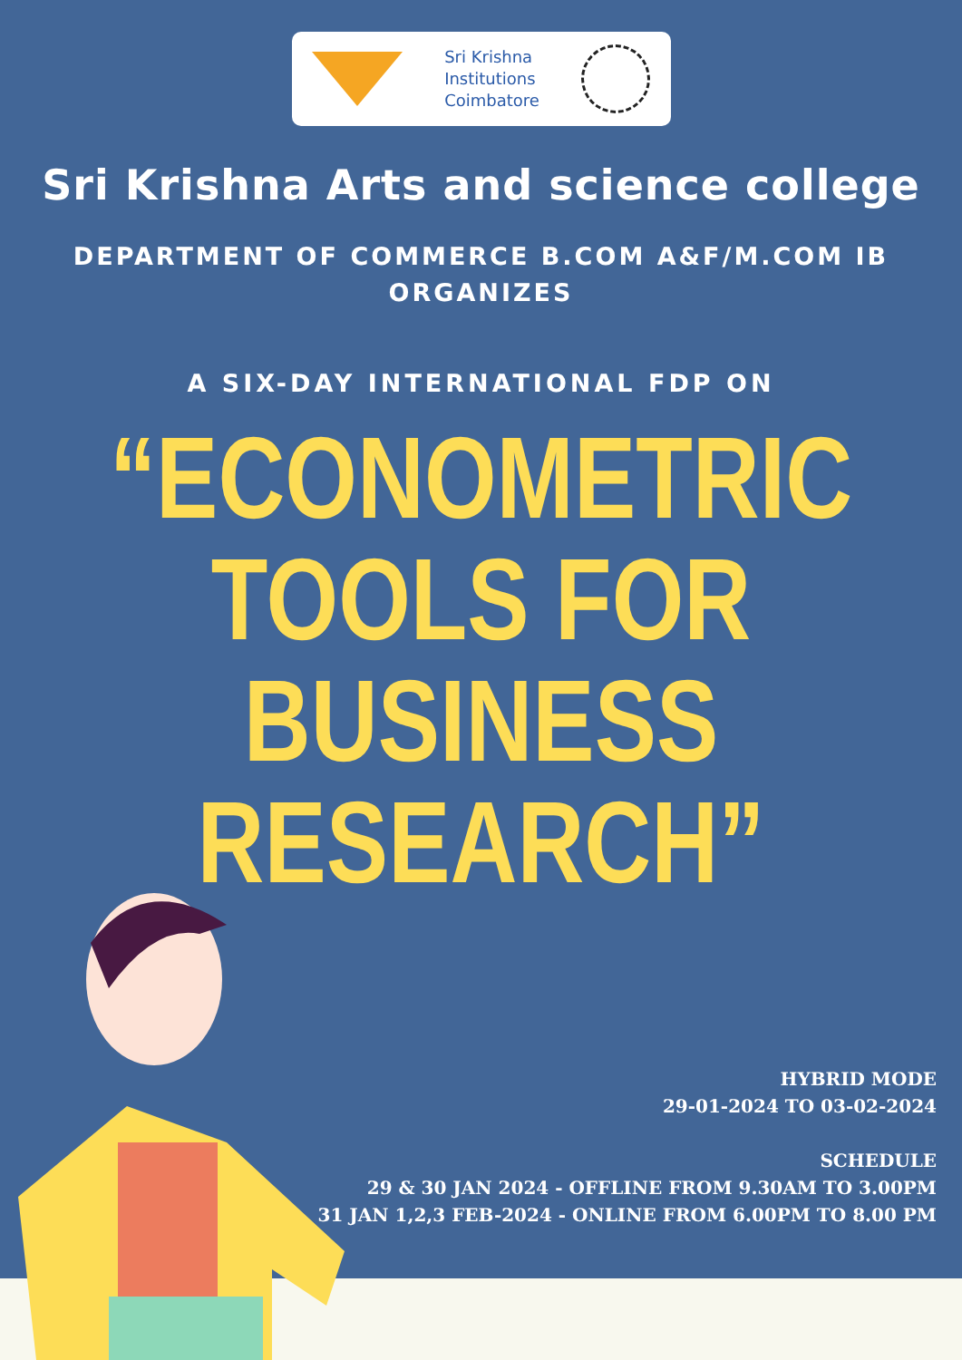Sri Krishna
Institutions
Coimbatore
Sri Krishna Arts and science college
DEPARTMENT OF COMMERCE B.COM A&F/M.COM IB
ORGANIZES
A SIX-DAY INTERNATIONAL FDP ON
“ECONOMETRIC
TOOLS FOR BUSINESS
RESEARCH”
HYBRID MODE
29-01-2024 TO 03-02-2024
SCHEDULE
29 & 30 JAN 2024 - OFFLINE FROM 9.30AM TO 3.00PM
31 JAN 1,2,3 FEB-2024 - ONLINE FROM 6.00PM TO 8.00 PM